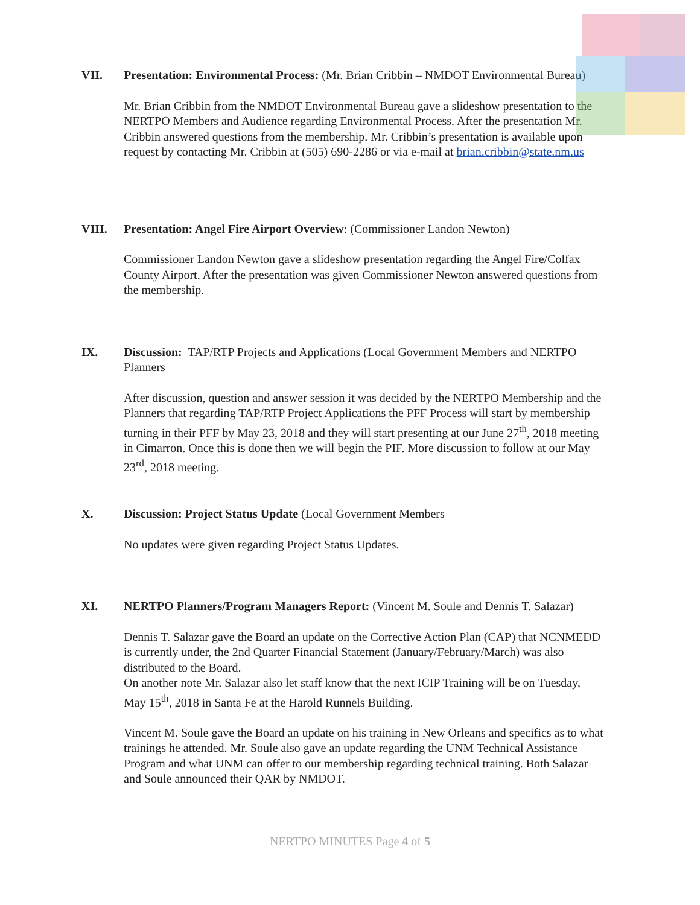VII. Presentation: Environmental Process: (Mr. Brian Cribbin – NMDOT Environmental Bureau)
Mr. Brian Cribbin from the NMDOT Environmental Bureau gave a slideshow presentation to the NERTPO Members and Audience regarding Environmental Process. After the presentation Mr. Cribbin answered questions from the membership. Mr. Cribbin’s presentation is available upon request by contacting Mr. Cribbin at (505) 690-2286 or via e-mail at brian.cribbin@state.nm.us
VIII. Presentation: Angel Fire Airport Overview: (Commissioner Landon Newton)
Commissioner Landon Newton gave a slideshow presentation regarding the Angel Fire/Colfax County Airport. After the presentation was given Commissioner Newton answered questions from the membership.
IX. Discussion: TAP/RTP Projects and Applications (Local Government Members and NERTPO Planners
After discussion, question and answer session it was decided by the NERTPO Membership and the Planners that regarding TAP/RTP Project Applications the PFF Process will start by membership turning in their PFF by May 23, 2018 and they will start presenting at our June 27<sup>th</sup>, 2018 meeting in Cimarron. Once this is done then we will begin the PIF. More discussion to follow at our May 23<sup>rd</sup>, 2018 meeting.
X. Discussion: Project Status Update (Local Government Members
No updates were given regarding Project Status Updates.
XI. NERTPO Planners/Program Managers Report: (Vincent M. Soule and Dennis T. Salazar)
Dennis T. Salazar gave the Board an update on the Corrective Action Plan (CAP) that NCNMEDD is currently under, the 2nd Quarter Financial Statement (January/February/March) was also distributed to the Board.
On another note Mr. Salazar also let staff know that the next ICIP Training will be on Tuesday, May 15<sup>th</sup>, 2018 in Santa Fe at the Harold Runnels Building.
Vincent M. Soule gave the Board an update on his training in New Orleans and specifics as to what trainings he attended. Mr. Soule also gave an update regarding the UNM Technical Assistance Program and what UNM can offer to our membership regarding technical training. Both Salazar and Soule announced their QAR by NMDOT.
NERTPO MINUTES Page 4 of 5